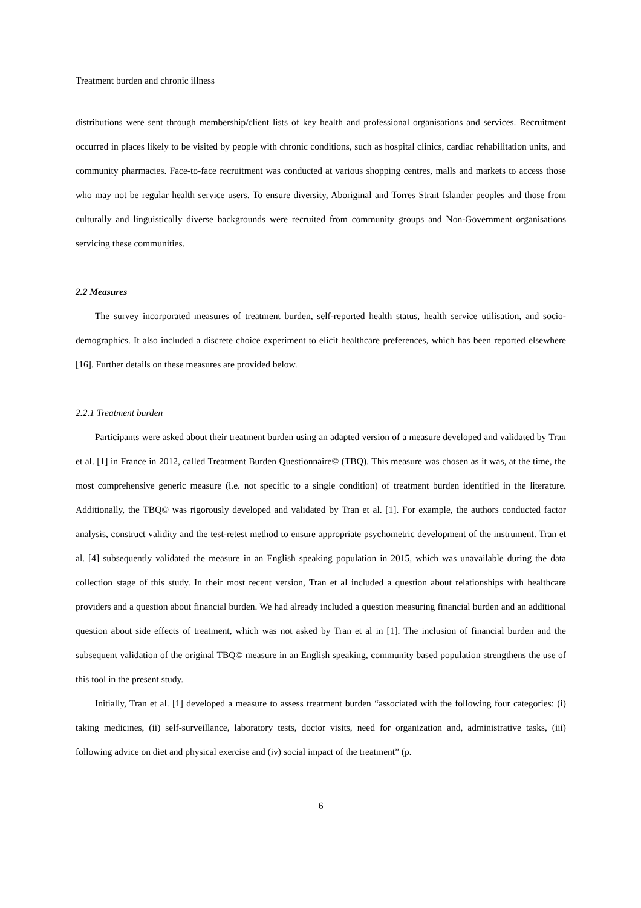Treatment burden and chronic illness
distributions were sent through membership/client lists of key health and professional organisations and services. Recruitment occurred in places likely to be visited by people with chronic conditions, such as hospital clinics, cardiac rehabilitation units, and community pharmacies. Face-to-face recruitment was conducted at various shopping centres, malls and markets to access those who may not be regular health service users. To ensure diversity, Aboriginal and Torres Strait Islander peoples and those from culturally and linguistically diverse backgrounds were recruited from community groups and Non-Government organisations servicing these communities.
2.2 Measures
The survey incorporated measures of treatment burden, self-reported health status, health service utilisation, and socio-demographics. It also included a discrete choice experiment to elicit healthcare preferences, which has been reported elsewhere [16]. Further details on these measures are provided below.
2.2.1 Treatment burden
Participants were asked about their treatment burden using an adapted version of a measure developed and validated by Tran et al. [1] in France in 2012, called Treatment Burden Questionnaire© (TBQ). This measure was chosen as it was, at the time, the most comprehensive generic measure (i.e. not specific to a single condition) of treatment burden identified in the literature. Additionally, the TBQ© was rigorously developed and validated by Tran et al. [1]. For example, the authors conducted factor analysis, construct validity and the test-retest method to ensure appropriate psychometric development of the instrument. Tran et al. [4] subsequently validated the measure in an English speaking population in 2015, which was unavailable during the data collection stage of this study. In their most recent version, Tran et al included a question about relationships with healthcare providers and a question about financial burden. We had already included a question measuring financial burden and an additional question about side effects of treatment, which was not asked by Tran et al in [1]. The inclusion of financial burden and the subsequent validation of the original TBQ© measure in an English speaking, community based population strengthens the use of this tool in the present study.
Initially, Tran et al. [1] developed a measure to assess treatment burden “associated with the following four categories: (i) taking medicines, (ii) self-surveillance, laboratory tests, doctor visits, need for organization and, administrative tasks, (iii) following advice on diet and physical exercise and (iv) social impact of the treatment” (p.
6